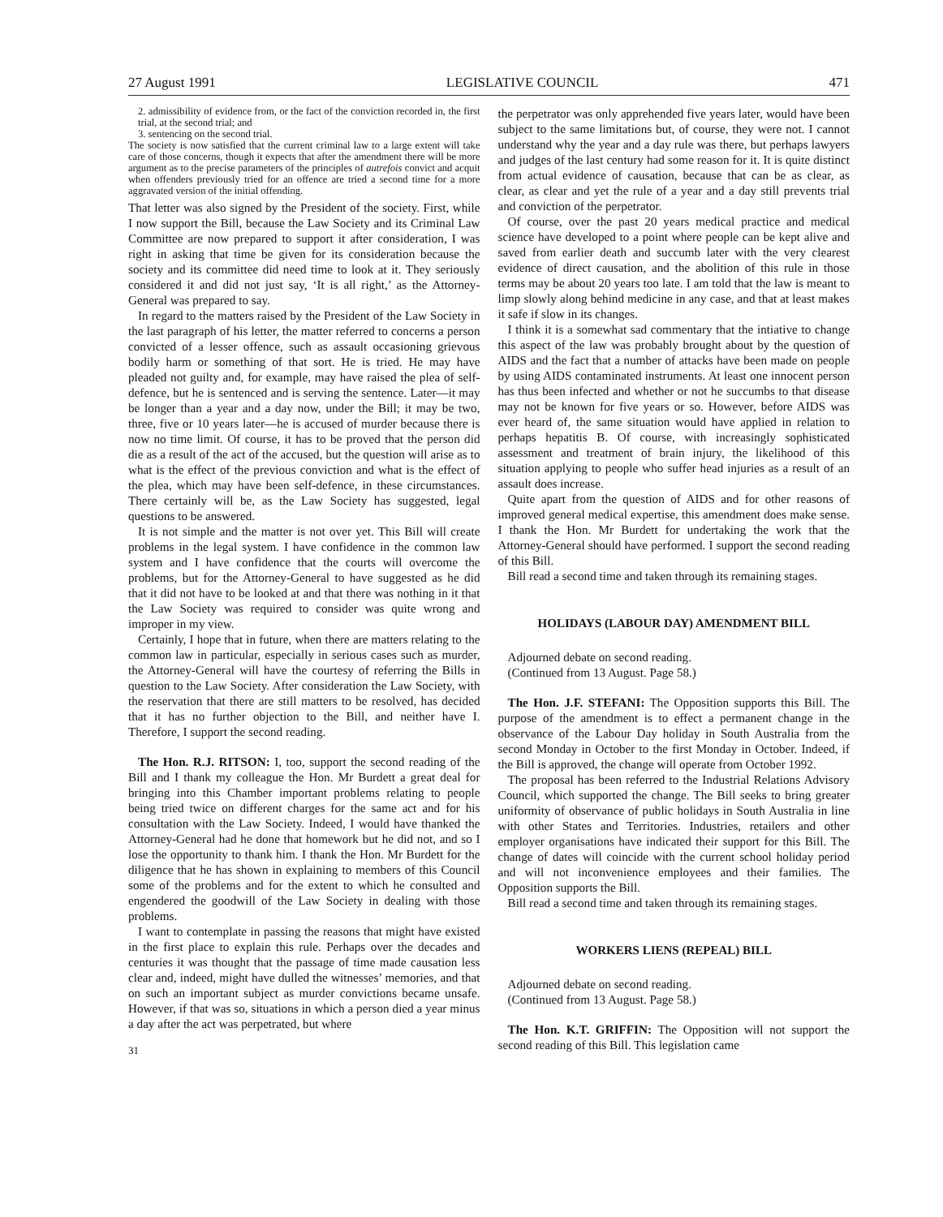27 August 1991 LEGISLATIVE COUNCIL 471
2. admissibility of evidence from, or the fact of the conviction recorded in, the first trial, at the second trial; and
3. sentencing on the second trial.
The society is now satisfied that the current criminal law to a large extent will take care of those concerns, though it expects that after the amendment there will be more argument as to the precise parameters of the principles of autrefois convict and acquit when offenders previously tried for an offence are tried a second time for a more aggravated version of the initial offending.
That letter was also signed by the President of the society. First, while I now support the Bill, because the Law Society and its Criminal Law Committee are now prepared to support it after consideration, I was right in asking that time be given for its consideration because the society and its committee did need time to look at it. They seriously considered it and did not just say, ‘It is all right,’ as the Attorney-General was prepared to say.
In regard to the matters raised by the President of the Law Society in the last paragraph of his letter, the matter referred to concerns a person convicted of a lesser offence, such as assault occasioning grievous bodily harm or something of that sort. He is tried. He may have pleaded not guilty and, for example, may have raised the plea of self-defence, but he is sentenced and is serving the sentence. Later—it may be longer than a year and a day now, under the Bill; it may be two, three, five or 10 years later—he is accused of murder because there is now no time limit. Of course, it has to be proved that the person did die as a result of the act of the accused, but the question will arise as to what is the effect of the previous conviction and what is the effect of the plea, which may have been self-defence, in these circumstances. There certainly will be, as the Law Society has suggested, legal questions to be answered.
It is not simple and the matter is not over yet. This Bill will create problems in the legal system. I have confidence in the common law system and I have confidence that the courts will overcome the problems, but for the Attorney-General to have suggested as he did that it did not have to be looked at and that there was nothing in it that the Law Society was required to consider was quite wrong and improper in my view.
Certainly, I hope that in future, when there are matters relating to the common law in particular, especially in serious cases such as murder, the Attorney-General will have the courtesy of referring the Bills in question to the Law Society. After consideration the Law Society, with the reservation that there are still matters to be resolved, has decided that it has no further objection to the Bill, and neither have I. Therefore, I support the second reading.
The Hon. R.J. RITSON: I, too, support the second reading of the Bill and I thank my colleague the Hon. Mr Burdett a great deal for bringing into this Chamber important problems relating to people being tried twice on different charges for the same act and for his consultation with the Law Society. Indeed, I would have thanked the Attorney-General had he done that homework but he did not, and so I lose the opportunity to thank him. I thank the Hon. Mr Burdett for the diligence that he has shown in explaining to members of this Council some of the problems and for the extent to which he consulted and engendered the goodwill of the Law Society in dealing with those problems.
I want to contemplate in passing the reasons that might have existed in the first place to explain this rule. Perhaps over the decades and centuries it was thought that the passage of time made causation less clear and, indeed, might have dulled the witnesses’ memories, and that on such an important subject as murder convictions became unsafe. However, if that was so, situations in which a person died a year minus a day after the act was perpetrated, but where
31
the perpetrator was only apprehended five years later, would have been subject to the same limitations but, of course, they were not. I cannot understand why the year and a day rule was there, but perhaps lawyers and judges of the last century had some reason for it. It is quite distinct from actual evidence of causation, because that can be as clear, as clear, as clear and yet the rule of a year and a day still prevents trial and conviction of the perpetrator.
Of course, over the past 20 years medical practice and medical science have developed to a point where people can be kept alive and saved from earlier death and succumb later with the very clearest evidence of direct causation, and the abolition of this rule in those terms may be about 20 years too late. I am told that the law is meant to limp slowly along behind medicine in any case, and that at least makes it safe if slow in its changes.
I think it is a somewhat sad commentary that the intiative to change this aspect of the law was probably brought about by the question of AIDS and the fact that a number of attacks have been made on people by using AIDS contaminated instruments. At least one innocent person has thus been infected and whether or not he succumbs to that disease may not be known for five years or so. However, before AIDS was ever heard of, the same situation would have applied in relation to perhaps hepatitis B. Of course, with increasingly sophisticated assessment and treatment of brain injury, the likelihood of this situation applying to people who suffer head injuries as a result of an assault does increase.
Quite apart from the question of AIDS and for other reasons of improved general medical expertise, this amendment does make sense. I thank the Hon. Mr Burdett for undertaking the work that the Attorney-General should have performed. I support the second reading of this Bill.
Bill read a second time and taken through its remaining stages.
HOLIDAYS (LABOUR DAY) AMENDMENT BILL
Adjourned debate on second reading.
(Continued from 13 August. Page 58.)
The Hon. J.F. STEFANI: The Opposition supports this Bill. The purpose of the amendment is to effect a permanent change in the observance of the Labour Day holiday in South Australia from the second Monday in October to the first Monday in October. Indeed, if the Bill is approved, the change will operate from October 1992.
The proposal has been referred to the Industrial Relations Advisory Council, which supported the change. The Bill seeks to bring greater uniformity of observance of public holidays in South Australia in line with other States and Territories. Industries, retailers and other employer organisations have indicated their support for this Bill. The change of dates will coincide with the current school holiday period and will not inconvenience employees and their families. The Opposition supports the Bill.
Bill read a second time and taken through its remaining stages.
WORKERS LIENS (REPEAL) BILL
Adjourned debate on second reading.
(Continued from 13 August. Page 58.)
The Hon. K.T. GRIFFIN: The Opposition will not support the second reading of this Bill. This legislation came